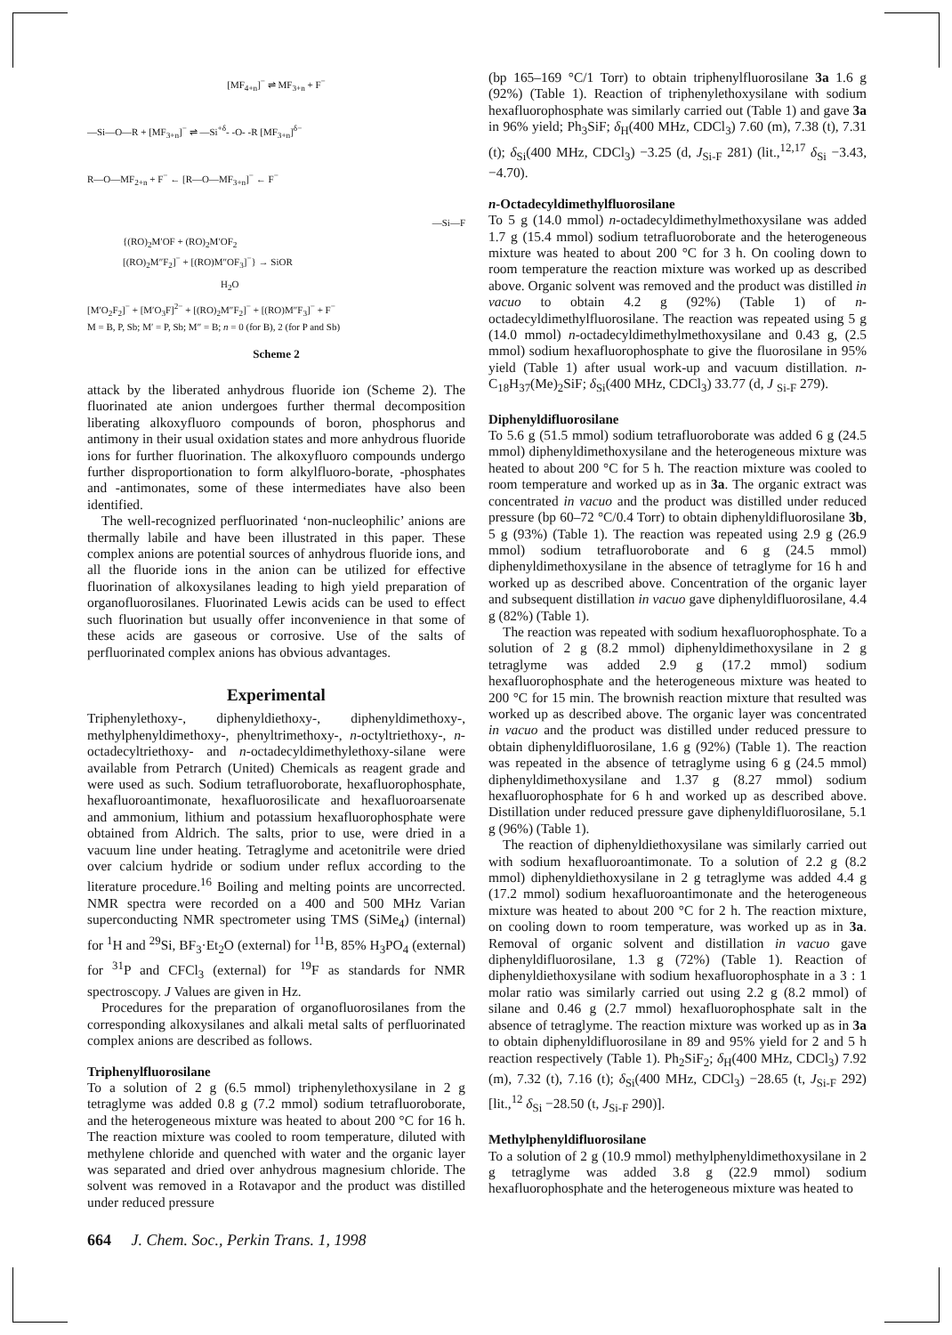[MF<sub>4+n</sub>]<sup>−</sup> ⇌ MF<sub>3+n</sub> + F<sup>−</sup>
—Si—O—R + [MF<sub>3+n</sub>]<sup>−</sup> ⇌ —Si<sup>+δ</sup>- -O- -R [MF<sub>3+n</sub>]<sup>δ−</sup>
R—O—MF<sub>2+n</sub> + F<sup>−</sup> ← [R—O—MF<sub>3+n</sub>]<sup>−</sup> ← F<sup>−</sup>
—Si—F
{(RO)<sub>2</sub>M′OF + (RO)<sub>2</sub>M′OF<sub>2</sub>
[(RO)<sub>2</sub>M″F<sub>2</sub>]<sup>−</sup> + [(RO)M″OF<sub>3</sub>]<sup>−</sup>} → SiOR
H<sub>2</sub>O
[M′O<sub>2</sub>F<sub>2</sub>]<sup>−</sup> + [M′O<sub>3</sub>F]<sup>2−</sup> + [(RO)<sub>2</sub>M″F<sub>2</sub>]<sup>−</sup> + [(RO)M″F<sub>3</sub>]<sup>−</sup> + F<sup>−</sup>
M = B, P, Sb; M′ = P, Sb; M″ = B; n = 0 (for B), 2 (for P and Sb)
Scheme 2
attack by the liberated anhydrous fluoride ion (Scheme 2). The fluorinated ate anion undergoes further thermal decomposition liberating alkoxyfluoro compounds of boron, phosphorus and antimony in their usual oxidation states and more anhydrous fluoride ions for further fluorination. The alkoxyfluoro compounds undergo further disproportionation to form alkylfluoro-borate, -phosphates and -antimonates, some of these intermediates have also been identified.
The well-recognized perfluorinated ‘non-nucleophilic’ anions are thermally labile and have been illustrated in this paper. These complex anions are potential sources of anhydrous fluoride ions, and all the fluoride ions in the anion can be utilized for effective fluorination of alkoxysilanes leading to high yield preparation of organofluorosilanes. Fluorinated Lewis acids can be used to effect such fluorination but usually offer inconvenience in that some of these acids are gaseous or corrosive. Use of the salts of perfluorinated complex anions has obvious advantages.
Experimental
Triphenylethoxy-, diphenyldiethoxy-, diphenyldimethoxy-, methylphenyldimethoxy-, phenyltrimethoxy-, n-octyltriethoxy-, n-octadecyltriethoxy- and n-octadecyldimethylethoxy-silane were available from Petrarch (United) Chemicals as reagent grade and were used as such. Sodium tetrafluoroborate, hexafluorophosphate, hexafluoroantimonate, hexafluorosilicate and hexafluoroarsenate and ammonium, lithium and potassium hexafluorophosphate were obtained from Aldrich. The salts, prior to use, were dried in a vacuum line under heating. Tetraglyme and acetonitrile were dried over calcium hydride or sodium under reflux according to the literature procedure.<sup>16</sup> Boiling and melting points are uncorrected. NMR spectra were recorded on a 400 and 500 MHz Varian superconducting NMR spectrometer using TMS (SiMe<sub>4</sub>) (internal) for <sup>1</sup>H and <sup>29</sup>Si, BF<sub>3</sub>·Et<sub>2</sub>O (external) for <sup>11</sup>B, 85% H<sub>3</sub>PO<sub>4</sub> (external) for <sup>31</sup>P and CFCl<sub>3</sub> (external) for <sup>19</sup>F as standards for NMR spectroscopy. J Values are given in Hz.
Procedures for the preparation of organofluorosilanes from the corresponding alkoxysilanes and alkali metal salts of perfluorinated complex anions are described as follows.
Triphenylfluorosilane
To a solution of 2 g (6.5 mmol) triphenylethoxysilane in 2 g tetraglyme was added 0.8 g (7.2 mmol) sodium tetrafluoroborate, and the heterogeneous mixture was heated to about 200 °C for 16 h. The reaction mixture was cooled to room temperature, diluted with methylene chloride and quenched with water and the organic layer was separated and dried over anhydrous magnesium chloride. The solvent was removed in a Rotavapor and the product was distilled under reduced pressure
(bp 165–169 °C/1 Torr) to obtain triphenylfluorosilane 3a 1.6 g (92%) (Table 1). Reaction of triphenylethoxysilane with sodium hexafluorophosphate was similarly carried out (Table 1) and gave 3a in 96% yield; Ph<sub>3</sub>SiF; δ<sub>H</sub>(400 MHz, CDCl<sub>3</sub>) 7.60 (m), 7.38 (t), 7.31 (t); δ<sub>Si</sub>(400 MHz, CDCl<sub>3</sub>) −3.25 (d, J<sub>Si-F</sub> 281) (lit.,<sup>12,17</sup> δ<sub>Si</sub> −3.43, −4.70).
n-Octadecyldimethylfluorosilane
To 5 g (14.0 mmol) n-octadecyldimethylmethoxysilane was added 1.7 g (15.4 mmol) sodium tetrafluoroborate and the heterogeneous mixture was heated to about 200 °C for 3 h. On cooling down to room temperature the reaction mixture was worked up as described above. Organic solvent was removed and the product was distilled in vacuo to obtain 4.2 g (92%) (Table 1) of n-octadecyldimethylfluorosilane. The reaction was repeated using 5 g (14.0 mmol) n-octadecyldimethylmethoxysilane and 0.43 g, (2.5 mmol) sodium hexafluorophosphate to give the fluorosilane in 95% yield (Table 1) after usual work-up and vacuum distillation. n-C<sub>18</sub>H<sub>37</sub>(Me)<sub>2</sub>SiF; δ<sub>Si</sub>(400 MHz, CDCl<sub>3</sub>) 33.77 (d, J <sub>Si-F</sub> 279).
Diphenyldifluorosilane
To 5.6 g (51.5 mmol) sodium tetrafluoroborate was added 6 g (24.5 mmol) diphenyldimethoxysilane and the heterogeneous mixture was heated to about 200 °C for 5 h. The reaction mixture was cooled to room temperature and worked up as in 3a. The organic extract was concentrated in vacuo and the product was distilled under reduced pressure (bp 60–72 °C/0.4 Torr) to obtain diphenyldifluorosilane 3b, 5 g (93%) (Table 1). The reaction was repeated using 2.9 g (26.9 mmol) sodium tetrafluoroborate and 6 g (24.5 mmol) diphenyldimethoxysilane in the absence of tetraglyme for 16 h and worked up as described above. Concentration of the organic layer and subsequent distillation in vacuo gave diphenyldifluorosilane, 4.4 g (82%) (Table 1).
The reaction was repeated with sodium hexafluorophosphate. To a solution of 2 g (8.2 mmol) diphenyldimethoxysilane in 2 g tetraglyme was added 2.9 g (17.2 mmol) sodium hexafluorophosphate and the heterogeneous mixture was heated to 200 °C for 15 min. The brownish reaction mixture that resulted was worked up as described above. The organic layer was concentrated in vacuo and the product was distilled under reduced pressure to obtain diphenyldifluorosilane, 1.6 g (92%) (Table 1). The reaction was repeated in the absence of tetraglyme using 6 g (24.5 mmol) diphenyldimethoxysilane and 1.37 g (8.27 mmol) sodium hexafluorophosphate for 6 h and worked up as described above. Distillation under reduced pressure gave diphenyldifluorosilane, 5.1 g (96%) (Table 1).
The reaction of diphenyldiethoxysilane was similarly carried out with sodium hexafluoroantimonate. To a solution of 2.2 g (8.2 mmol) diphenyldiethoxysilane in 2 g tetraglyme was added 4.4 g (17.2 mmol) sodium hexafluoroantimonate and the heterogeneous mixture was heated to about 200 °C for 2 h. The reaction mixture, on cooling down to room temperature, was worked up as in 3a. Removal of organic solvent and distillation in vacuo gave diphenyldifluorosilane, 1.3 g (72%) (Table 1). Reaction of diphenyldiethoxysilane with sodium hexafluorophosphate in a 3 : 1 molar ratio was similarly carried out using 2.2 g (8.2 mmol) of silane and 0.46 g (2.7 mmol) hexafluorophosphate salt in the absence of tetraglyme. The reaction mixture was worked up as in 3a to obtain diphenyldifluorosilane in 89 and 95% yield for 2 and 5 h reaction respectively (Table 1). Ph<sub>2</sub>SiF<sub>2</sub>; δ<sub>H</sub>(400 MHz, CDCl<sub>3</sub>) 7.92 (m), 7.32 (t), 7.16 (t); δ<sub>Si</sub>(400 MHz, CDCl<sub>3</sub>) −28.65 (t, J<sub>Si-F</sub> 292) [lit.,<sup>12</sup> δ<sub>Si</sub> −28.50 (t, J<sub>Si-F</sub> 290)].
Methylphenyldifluorosilane
To a solution of 2 g (10.9 mmol) methylphenyldimethoxysilane in 2 g tetraglyme was added 3.8 g (22.9 mmol) sodium hexafluorophosphate and the heterogeneous mixture was heated to
664 J. Chem. Soc., Perkin Trans. 1, 1998